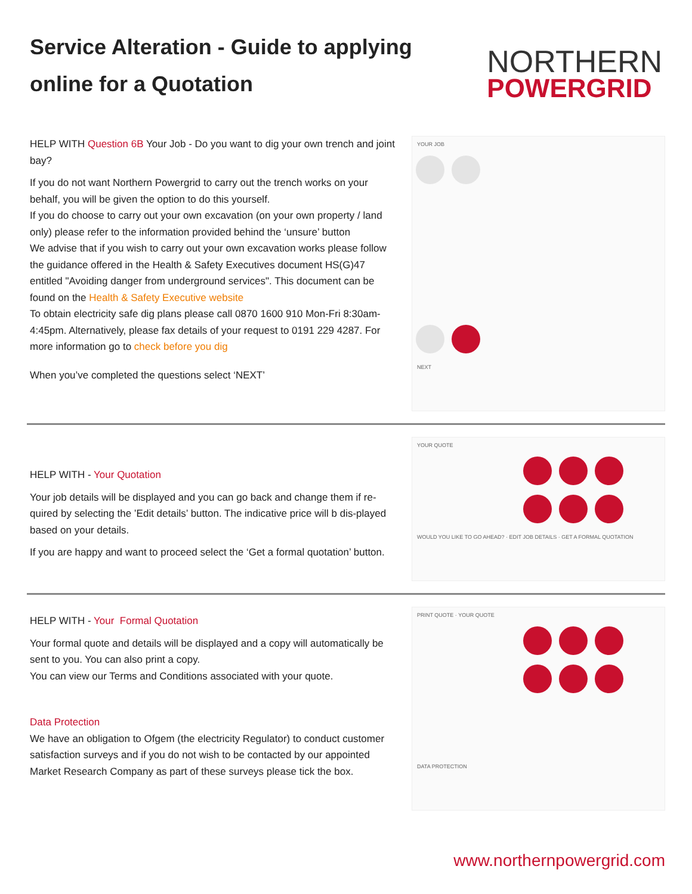Service Alteration - Guide to applying online for a Quotation
NORTHERN
POWERGRID
HELP WITH Question 6B Your Job - Do you want to dig your own trench and joint bay?
If you do not want Northern Powergrid to carry out the trench works on your behalf, you will be given the option to do this yourself.
If you do choose to carry out your own excavation (on your own property / land only) please refer to the information provided behind the ‘unsure’ button
We advise that if you wish to carry out your own excavation works please follow the guidance offered in the Health & Safety Executives document HS(G)47 entitled "Avoiding danger from underground services". This document can be found on the Health & Safety Executive website
To obtain electricity safe dig plans please call 0870 1600 910 Mon-Fri 8:30am-4:45pm. Alternatively, please fax details of your request to 0191 229 4287. For more information go to check before you dig
When you’ve completed the questions select ‘NEXT’
YOUR JOB
NEXT
HELP WITH - Your Quotation
Your job details will be displayed and you can go back and change them if re-quired by selecting the ’Edit details’ button. The indicative price will b dis-played based on your details.
If you are happy and want to proceed select the ‘Get a formal quotation’ button.
YOUR QUOTE
WOULD YOU LIKE TO GO AHEAD? · EDIT JOB DETAILS · GET A FORMAL QUOTATION
HELP WITH - Your Formal Quotation
Your formal quote and details will be displayed and a copy will automatically be sent to you. You can also print a copy.
You can view our Terms and Conditions associated with your quote.
Data Protection
We have an obligation to Ofgem (the electricity Regulator) to conduct customer satisfaction surveys and if you do not wish to be contacted by our appointed Market Research Company as part of these surveys please tick the box.
PRINT QUOTE · YOUR QUOTE
DATA PROTECTION
www.northernpowergrid.com